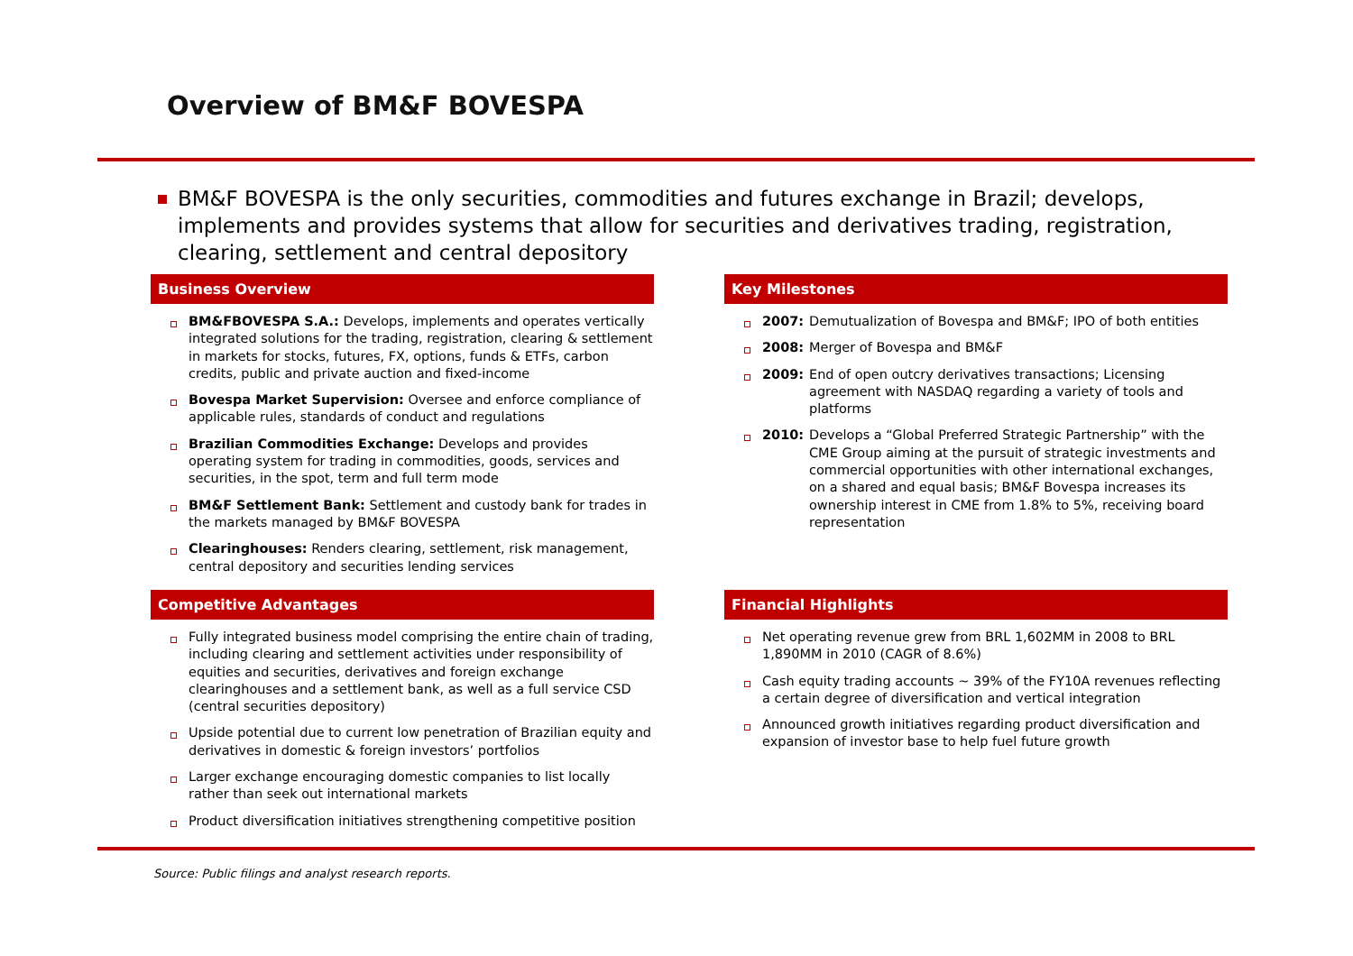Overview of BM&F BOVESPA
BM&F BOVESPA is the only securities, commodities and futures exchange in Brazil; develops, implements and provides systems that allow for securities and derivatives trading, registration, clearing, settlement and central depository
Business Overview
BM&FBOVESPA S.A.: Develops, implements and operates vertically integrated solutions for the trading, registration, clearing & settlement in markets for stocks, futures, FX, options, funds & ETFs, carbon credits, public and private auction and fixed-income
Bovespa Market Supervision: Oversee and enforce compliance of applicable rules, standards of conduct and regulations
Brazilian Commodities Exchange: Develops and provides operating system for trading in commodities, goods, services and securities, in the spot, term and full term mode
BM&F Settlement Bank: Settlement and custody bank for trades in the markets managed by BM&F BOVESPA
Clearinghouses: Renders clearing, settlement, risk management, central depository and securities lending services
Competitive Advantages
Fully integrated business model comprising the entire chain of trading, including clearing and settlement activities under responsibility of equities and securities, derivatives and foreign exchange clearinghouses and a settlement bank, as well as a full service CSD (central securities depository)
Upside potential due to current low penetration of Brazilian equity and derivatives in domestic & foreign investors’ portfolios
Larger exchange encouraging domestic companies to list locally rather than seek out international markets
Product diversification initiatives strengthening competitive position
Key Milestones
2007: Demutualization of Bovespa and BM&F; IPO of both entities
2008: Merger of Bovespa and BM&F
2009: End of open outcry derivatives transactions; Licensing agreement with NASDAQ regarding a variety of tools and platforms
2010: Develops a “Global Preferred Strategic Partnership” with the CME Group aiming at the pursuit of strategic investments and commercial opportunities with other international exchanges, on a shared and equal basis; BM&F Bovespa increases its ownership interest in CME from 1.8% to 5%, receiving board representation
Financial Highlights
Net operating revenue grew from BRL 1,602MM in 2008 to BRL 1,890MM in 2010 (CAGR of 8.6%)
Cash equity trading accounts ~ 39% of the FY10A revenues reflecting a certain degree of diversification and vertical integration
Announced growth initiatives regarding product diversification and expansion of investor base to help fuel future growth
Source: Public filings and analyst research reports.